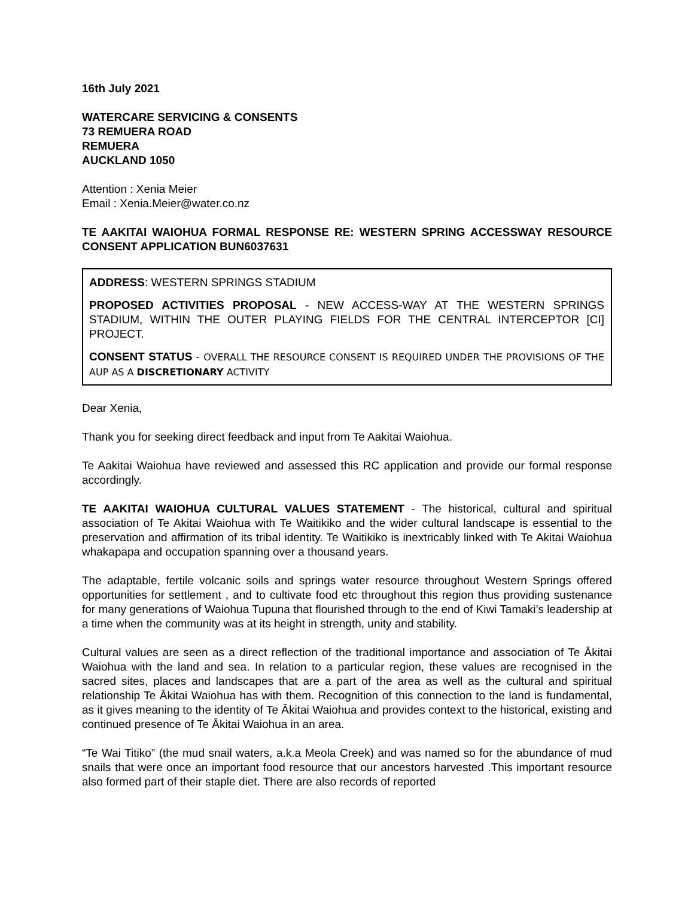16th July 2021
WATERCARE SERVICING & CONSENTS
73 REMUERA ROAD
REMUERA
AUCKLAND 1050
Attention : Xenia Meier
Email : Xenia.Meier@water.co.nz
TE AAKITAI WAIOHUA FORMAL RESPONSE RE: WESTERN SPRING ACCESSWAY RESOURCE CONSENT APPLICATION BUN6037631
ADDRESS: WESTERN SPRINGS STADIUM
PROPOSED ACTIVITIES PROPOSAL - NEW ACCESS-WAY AT THE WESTERN SPRINGS STADIUM, WITHIN THE OUTER PLAYING FIELDS FOR THE CENTRAL INTERCEPTOR [CI] PROJECT.
CONSENT STATUS - OVERALL THE RESOURCE CONSENT IS REQUIRED UNDER THE PROVISIONS OF THE AUP AS A DISCRETIONARY ACTIVITY
Dear Xenia,
Thank you for seeking direct feedback and input from Te Aakitai Waiohua.
Te Aakitai Waiohua have reviewed and assessed this RC application and provide our formal response accordingly.
TE AAKITAI WAIOHUA CULTURAL VALUES STATEMENT - The historical, cultural and spiritual association of Te Akitai Waiohua with Te Waitikiko and the wider cultural landscape is essential to the preservation and affirmation of its tribal identity. Te Waitikiko is inextricably linked with Te Akitai Waiohua whakapapa and occupation spanning over a thousand years.
The adaptable, fertile volcanic soils and springs water resource throughout Western Springs offered opportunities for settlement , and to cultivate food etc throughout this region thus providing sustenance for many generations of Waiohua Tupuna that flourished through to the end of Kiwi Tamaki’s leadership at a time when the community was at its height in strength, unity and stability.
Cultural values are seen as a direct reflection of the traditional importance and association of Te Ākitai Waiohua with the land and sea. In relation to a particular region, these values are recognised in the sacred sites, places and landscapes that are a part of the area as well as the cultural and spiritual relationship Te Ākitai Waiohua has with them. Recognition of this connection to the land is fundamental, as it gives meaning to the identity of Te Ākitai Waiohua and provides context to the historical, existing and continued presence of Te Ākitai Waiohua in an area.
“Te Wai Titiko” (the mud snail waters, a.k.a Meola Creek) and was named so for the abundance of mud snails that were once an important food resource that our ancestors harvested .This important resource also formed part of their staple diet. There are also records of reported